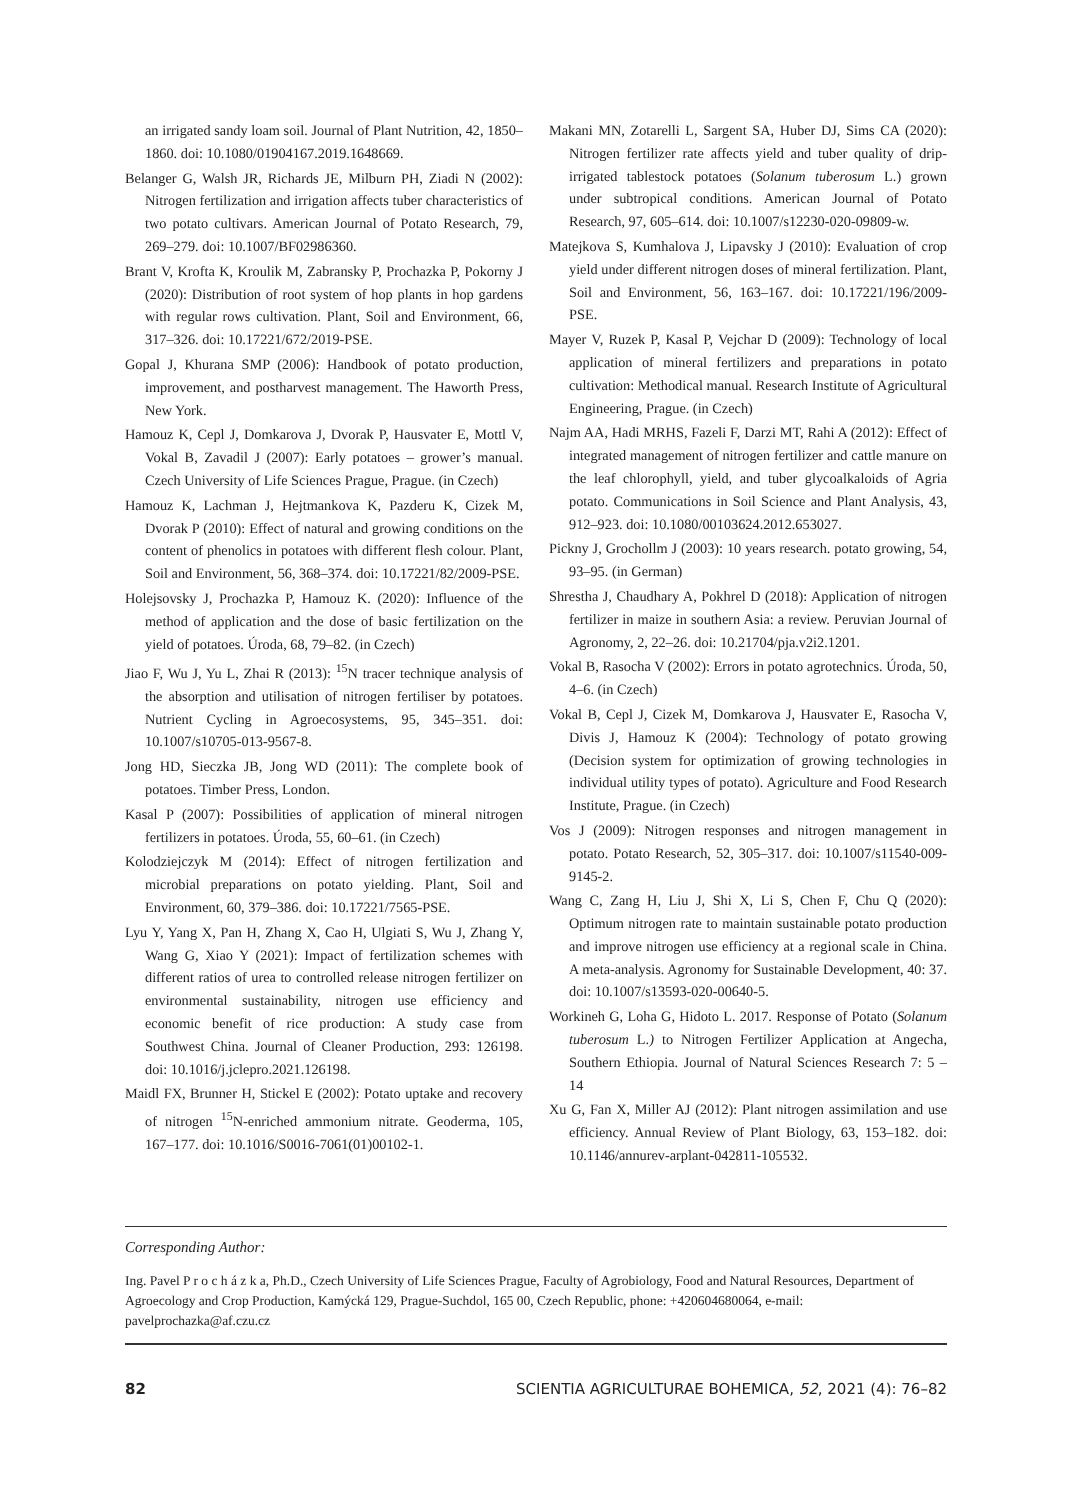an irrigated sandy loam soil. Journal of Plant Nutrition, 42, 1850–1860. doi: 10.1080/01904167.2019.1648669.
Belanger G, Walsh JR, Richards JE, Milburn PH, Ziadi N (2002): Nitrogen fertilization and irrigation affects tuber characteristics of two potato cultivars. American Journal of Potato Research, 79, 269–279. doi: 10.1007/BF02986360.
Brant V, Krofta K, Kroulik M, Zabransky P, Prochazka P, Pokorny J (2020): Distribution of root system of hop plants in hop gardens with regular rows cultivation. Plant, Soil and Environment, 66, 317–326. doi: 10.17221/672/2019-PSE.
Gopal J, Khurana SMP (2006): Handbook of potato production, improvement, and postharvest management. The Haworth Press, New York.
Hamouz K, Cepl J, Domkarova J, Dvorak P, Hausvater E, Mottl V, Vokal B, Zavadil J (2007): Early potatoes – grower’s manual. Czech University of Life Sciences Prague, Prague. (in Czech)
Hamouz K, Lachman J, Hejtmankova K, Pazderu K, Cizek M, Dvorak P (2010): Effect of natural and growing conditions on the content of phenolics in potatoes with different flesh colour. Plant, Soil and Environment, 56, 368–374. doi: 10.17221/82/2009-PSE.
Holejsovsky J, Prochazka P, Hamouz K. (2020): Influence of the method of application and the dose of basic fertilization on the yield of potatoes. Úroda, 68, 79–82. (in Czech)
Jiao F, Wu J, Yu L, Zhai R (2013): <sup>15</sup>N tracer technique analysis of the absorption and utilisation of nitrogen fertiliser by potatoes. Nutrient Cycling in Agroecosystems, 95, 345–351. doi: 10.1007/s10705-013-9567-8.
Jong HD, Sieczka JB, Jong WD (2011): The complete book of potatoes. Timber Press, London.
Kasal P (2007): Possibilities of application of mineral nitrogen fertilizers in potatoes. Úroda, 55, 60–61. (in Czech)
Kolodziejczyk M (2014): Effect of nitrogen fertilization and microbial preparations on potato yielding. Plant, Soil and Environment, 60, 379–386. doi: 10.17221/7565-PSE.
Lyu Y, Yang X, Pan H, Zhang X, Cao H, Ulgiati S, Wu J, Zhang Y, Wang G, Xiao Y (2021): Impact of fertilization schemes with different ratios of urea to controlled release nitrogen fertilizer on environmental sustainability, nitrogen use efficiency and economic benefit of rice production: A study case from Southwest China. Journal of Cleaner Production, 293: 126198. doi: 10.1016/j.jclepro.2021.126198.
Maidl FX, Brunner H, Stickel E (2002): Potato uptake and recovery of nitrogen <sup>15</sup>N-enriched ammonium nitrate. Geoderma, 105, 167–177. doi: 10.1016/S0016-7061(01)00102-1.
Makani MN, Zotarelli L, Sargent SA, Huber DJ, Sims CA (2020): Nitrogen fertilizer rate affects yield and tuber quality of drip-irrigated tablestock potatoes (Solanum tuberosum L.) grown under subtropical conditions. American Journal of Potato Research, 97, 605–614. doi: 10.1007/s12230-020-09809-w.
Matejkova S, Kumhalova J, Lipavsky J (2010): Evaluation of crop yield under different nitrogen doses of mineral fertilization. Plant, Soil and Environment, 56, 163–167. doi: 10.17221/196/2009-PSE.
Mayer V, Ruzek P, Kasal P, Vejchar D (2009): Technology of local application of mineral fertilizers and preparations in potato cultivation: Methodical manual. Research Institute of Agricultural Engineering, Prague. (in Czech)
Najm AA, Hadi MRHS, Fazeli F, Darzi MT, Rahi A (2012): Effect of integrated management of nitrogen fertilizer and cattle manure on the leaf chlorophyll, yield, and tuber glycoalkaloids of Agria potato. Communications in Soil Science and Plant Analysis, 43, 912–923. doi: 10.1080/00103624.2012.653027.
Pickny J, Grochollm J (2003): 10 years research. potato growing, 54, 93–95. (in German)
Shrestha J, Chaudhary A, Pokhrel D (2018): Application of nitrogen fertilizer in maize in southern Asia: a review. Peruvian Journal of Agronomy, 2, 22–26. doi: 10.21704/pja.v2i2.1201.
Vokal B, Rasocha V (2002): Errors in potato agrotechnics. Úroda, 50, 4–6. (in Czech)
Vokal B, Cepl J, Cizek M, Domkarova J, Hausvater E, Rasocha V, Divis J, Hamouz K (2004): Technology of potato growing (Decision system for optimization of growing technologies in individual utility types of potato). Agriculture and Food Research Institute, Prague. (in Czech)
Vos J (2009): Nitrogen responses and nitrogen management in potato. Potato Research, 52, 305–317. doi: 10.1007/s11540-009-9145-2.
Wang C, Zang H, Liu J, Shi X, Li S, Chen F, Chu Q (2020): Optimum nitrogen rate to maintain sustainable potato production and improve nitrogen use efficiency at a regional scale in China. A meta-analysis. Agronomy for Sustainable Development, 40: 37. doi: 10.1007/s13593-020-00640-5.
Workineh G, Loha G, Hidoto L. 2017. Response of Potato (Solanum tuberosum L.) to Nitrogen Fertilizer Application at Angecha, Southern Ethiopia. Journal of Natural Sciences Research 7: 5 – 14
Xu G, Fan X, Miller AJ (2012): Plant nitrogen assimilation and use efficiency. Annual Review of Plant Biology, 63, 153–182. doi: 10.1146/annurev-arplant-042811-105532.
Corresponding Author:
Ing. Pavel P r o c h á z k a, Ph.D., Czech University of Life Sciences Prague, Faculty of Agrobiology, Food and Natural Resources, Department of Agroecology and Crop Production, Kamýcká 129, Prague-Suchdol, 165 00, Czech Republic, phone: +420604680064, e-mail: pavelprochazka@af.czu.cz
82 SCIENTIA AGRICULTURAE BOHEMICA, 52, 2021 (4): 76–82